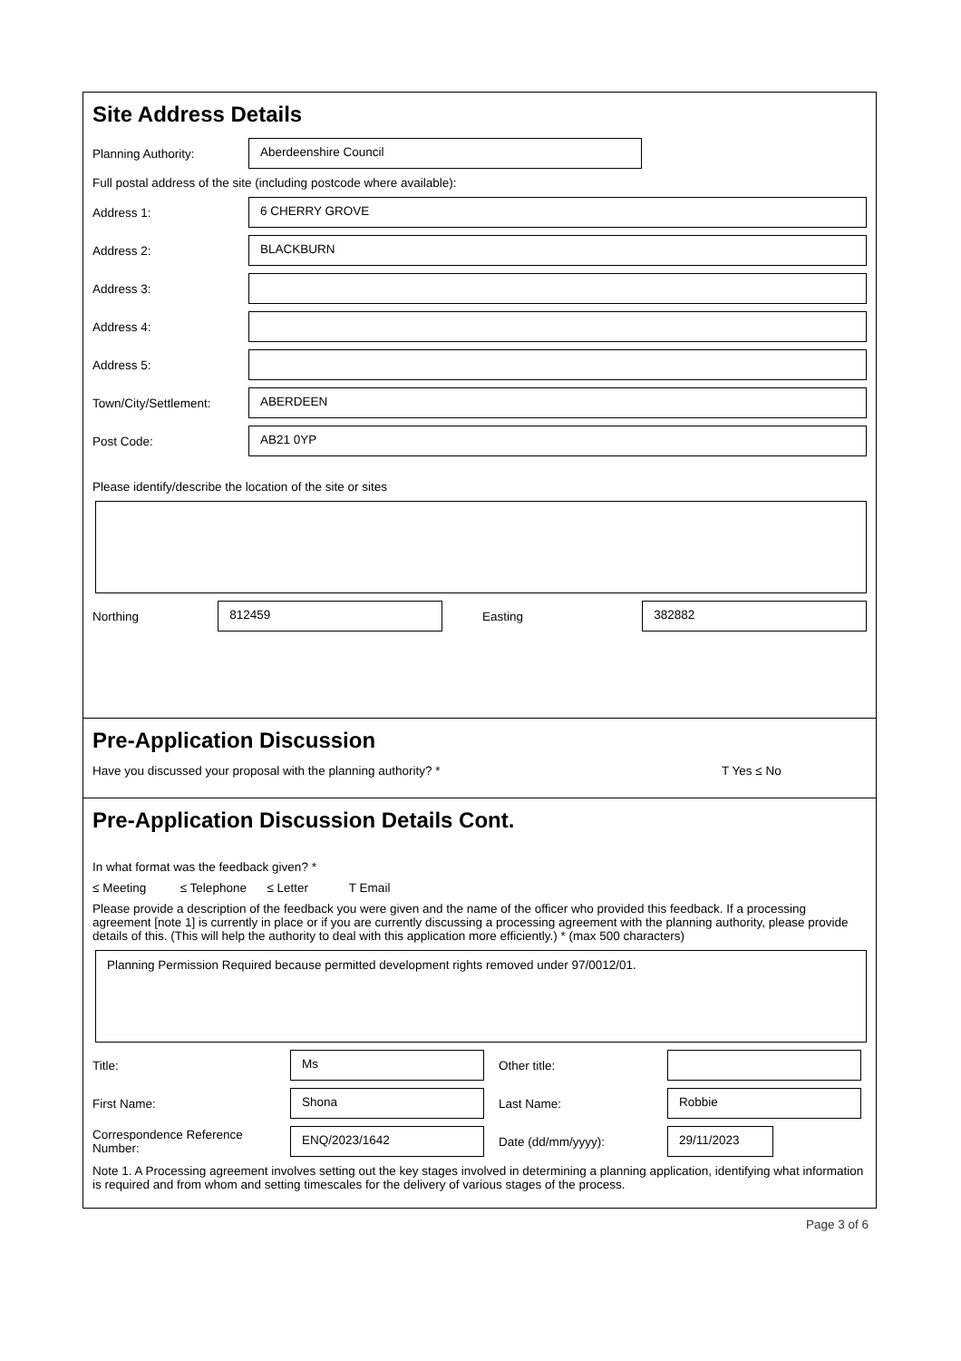Site Address Details
Planning Authority:
Aberdeenshire Council
Full postal address of the site (including postcode where available):
Address 1:
6 CHERRY GROVE
Address 2:
BLACKBURN
Address 3:
Address 4:
Address 5:
Town/City/Settlement:
ABERDEEN
Post Code:
AB21 0YP
Please identify/describe the location of the site or sites
Northing
812459
Easting
382882
Pre-Application Discussion
Have you discussed your proposal with the planning authority? *
T Yes ≤ No
Pre-Application Discussion Details Cont.
In what format was the feedback given? *
≤ Meeting ≤ Telephone ≤ Letter T Email
Please provide a description of the feedback you were given and the name of the officer who provided this feedback. If a processing agreement [note 1] is currently in place or if you are currently discussing a processing agreement with the planning authority, please provide details of this. (This will help the authority to deal with this application more efficiently.) * (max 500 characters)
Planning Permission Required because permitted development rights removed under 97/0012/01.
Title:
Ms
Other title:
First Name:
Shona
Last Name:
Robbie
Correspondence Reference Number:
ENQ/2023/1642
Date (dd/mm/yyyy):
29/11/2023
Note 1. A Processing agreement involves setting out the key stages involved in determining a planning application, identifying what information is required and from whom and setting timescales for the delivery of various stages of the process.
Page 3 of 6